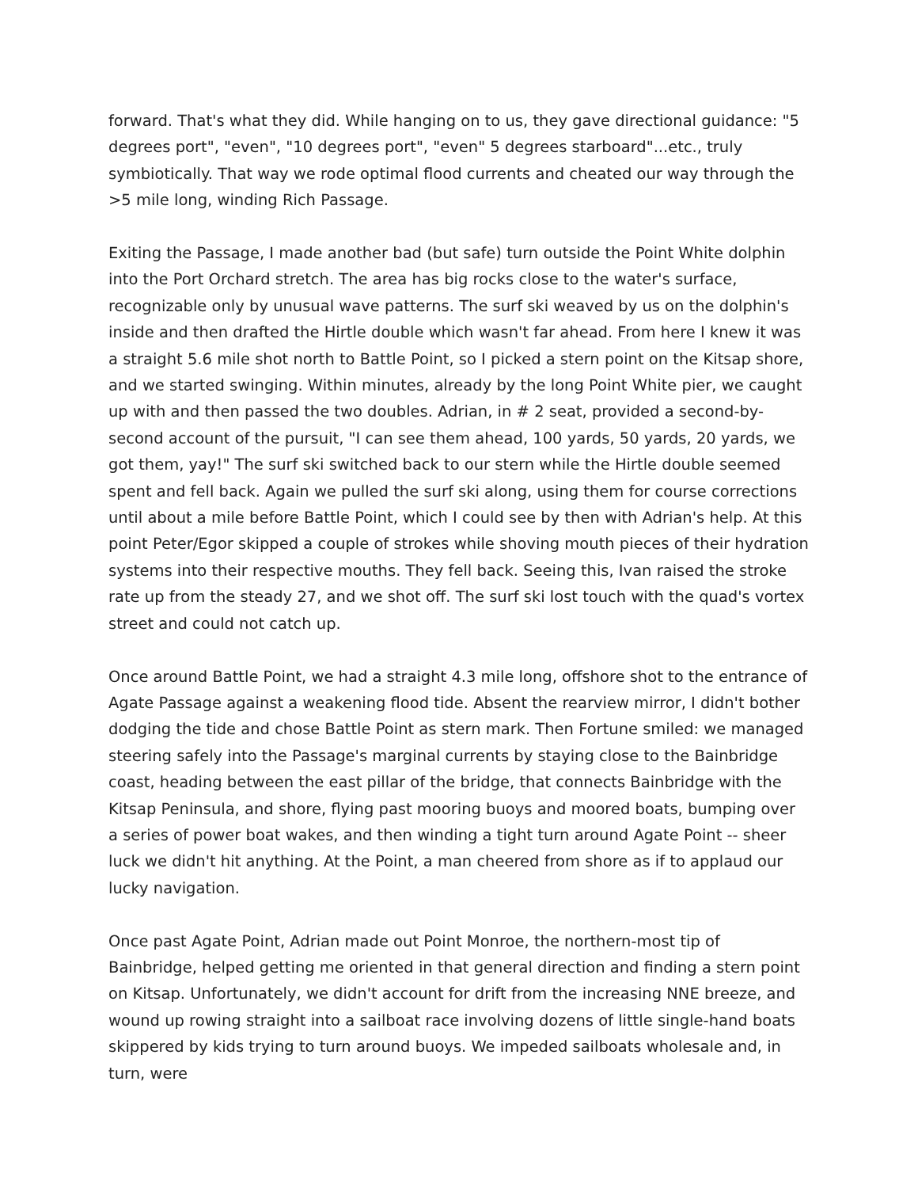forward. That's what they did. While hanging on to us, they gave directional guidance: "5 degrees port", "even", "10 degrees port", "even" 5 degrees starboard"...etc., truly symbiotically. That way we rode optimal flood currents and cheated our way through the >5 mile long, winding Rich Passage.
Exiting the Passage, I made another bad (but safe) turn outside the Point White dolphin into the Port Orchard stretch. The area has big rocks close to the water's surface, recognizable only by unusual wave patterns. The surf ski weaved by us on the dolphin's inside and then drafted the Hirtle double which wasn't far ahead. From here I knew it was a straight 5.6 mile shot north to Battle Point, so I picked a stern point on the Kitsap shore, and we started swinging. Within minutes, already by the long Point White pier, we caught up with and then passed the two doubles. Adrian, in # 2 seat, provided a second-by-second account of the pursuit, "I can see them ahead, 100 yards, 50 yards, 20 yards, we got them, yay!" The surf ski switched back to our stern while the Hirtle double seemed spent and fell back. Again we pulled the surf ski along, using them for course corrections until about a mile before Battle Point, which I could see by then with Adrian's help. At this point Peter/Egor skipped a couple of strokes while shoving mouth pieces of their hydration systems into their respective mouths. They fell back. Seeing this, Ivan raised the stroke rate up from the steady 27, and we shot off. The surf ski lost touch with the quad's vortex street and could not catch up.
Once around Battle Point, we had a straight 4.3 mile long, offshore shot to the entrance of Agate Passage against a weakening flood tide. Absent the rearview mirror, I didn't bother dodging the tide and chose Battle Point as stern mark. Then Fortune smiled: we managed steering safely into the Passage's marginal currents by staying close to the Bainbridge coast, heading between the east pillar of the bridge, that connects Bainbridge with the Kitsap Peninsula, and shore, flying past mooring buoys and moored boats, bumping over a series of power boat wakes, and then winding a tight turn around Agate Point -- sheer luck we didn't hit anything. At the Point, a man cheered from shore as if to applaud our lucky navigation.
Once past Agate Point, Adrian made out Point Monroe, the northern-most tip of Bainbridge, helped getting me oriented in that general direction and finding a stern point on Kitsap. Unfortunately, we didn't account for drift from the increasing NNE breeze, and wound up rowing straight into a sailboat race involving dozens of little single-hand boats skippered by kids trying to turn around buoys. We impeded sailboats wholesale and, in turn, were